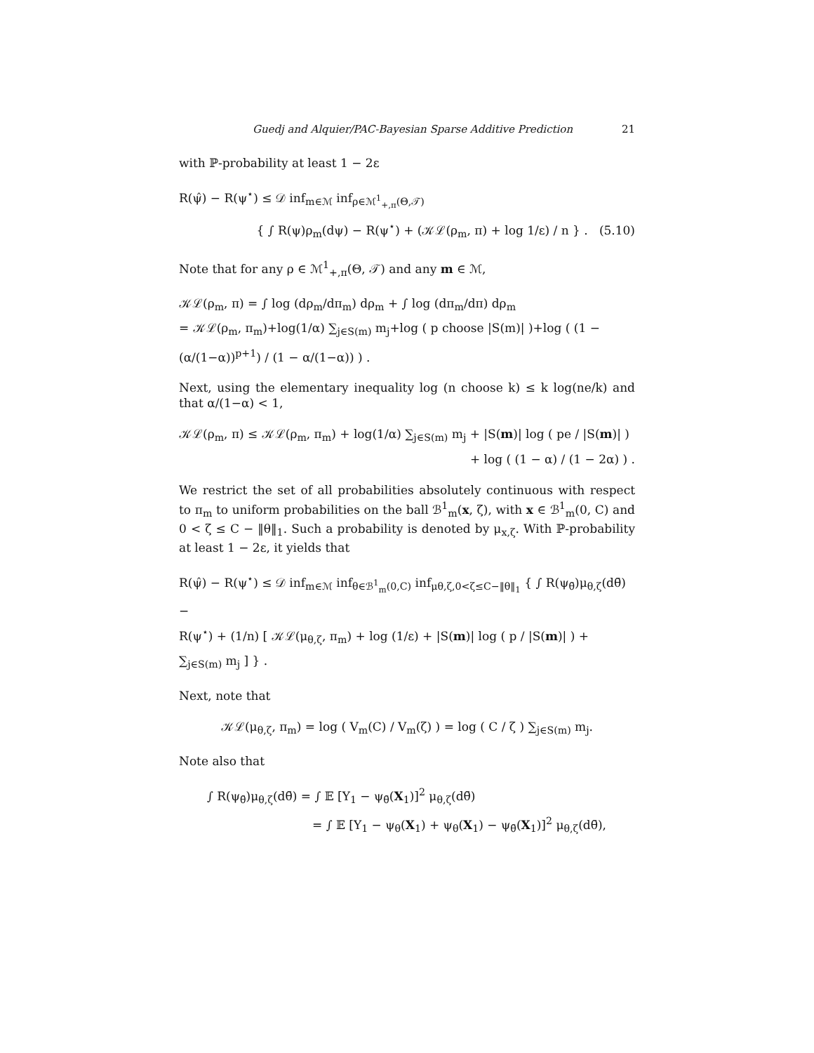Guedj and Alquier/PAC-Bayesian Sparse Additive Prediction 21
with ℙ-probability at least 1 − 2ε
R(ψ̂) − R(ψ<sup>⋆</sup>) ≤ 𝒟 inf<sub>m∈ℳ</sub> inf<sub>ρ∈ℳ<sup>1</sup><sub>+,π</sub>(Θ,𝒯)</sub>
{ ∫ R(ψ)ρ<sub>m</sub>(dψ) − R(ψ<sup>⋆</sup>) + (𝒦ℒ(ρ<sub>m</sub>, π) + log 1/ε) / n } . (5.10)
Note that for any ρ ∈ ℳ<sup>1</sup><sub>+,π</sub>(Θ, 𝒯) and any m ∈ ℳ,
𝒦ℒ(ρ<sub>m</sub>, π) = ∫ log (dρ<sub>m</sub>/dπ<sub>m</sub>) dρ<sub>m</sub> + ∫ log (dπ<sub>m</sub>/dπ) dρ<sub>m</sub>
= 𝒦ℒ(ρ<sub>m</sub>, π<sub>m</sub>)+log(1/α) ∑<sub>j∈S(m)</sub> m<sub>j</sub>+log ( p choose |S(m)| )+log ( (1 − (α/(1−α))<sup>p+1</sup>) / (1 − α/(1−α)) ) .
Next, using the elementary inequality log (n choose k) ≤ k log(ne/k) and that α/(1−α) < 1,
𝒦ℒ(ρ<sub>m</sub>, π) ≤ 𝒦ℒ(ρ<sub>m</sub>, π<sub>m</sub>) + log(1/α) ∑<sub>j∈S(m)</sub> m<sub>j</sub> + |S(m)| log ( pe / |S(m)| )
+ log ( (1 − α) / (1 − 2α) ) .
We restrict the set of all probabilities absolutely continuous with respect to π<sub>m</sub> to uniform probabilities on the ball ℬ<sup>1</sup><sub>m</sub>(x, ζ), with x ∈ ℬ<sup>1</sup><sub>m</sub>(0, C) and 0 < ζ ≤ C − ‖θ‖<sub>1</sub>. Such a probability is denoted by μ<sub>x,ζ</sub>. With ℙ-probability at least 1 − 2ε, it yields that
R(ψ̂) − R(ψ<sup>⋆</sup>) ≤ 𝒟 inf<sub>m∈ℳ</sub> inf<sub>θ∈ℬ<sup>1</sup><sub>m</sub>(0,C)</sub> inf<sub>μθ,ζ,0<ζ≤C−‖θ‖<sub>1</sub></sub> { ∫ R(ψ<sub>θ̄</sub>)μ<sub>θ,ζ</sub>(dθ̄)−
R(ψ<sup>⋆</sup>) + (1/n) [ 𝒦ℒ(μ<sub>θ,ζ</sub>, π<sub>m</sub>) + log (1/ε) + |S(m)| log ( p / |S(m)| ) + ∑<sub>j∈S(m)</sub> m<sub>j</sub> ] } .
Next, note that
𝒦ℒ(μ<sub>θ,ζ</sub>, π<sub>m</sub>) = log ( V<sub>m</sub>(C) / V<sub>m</sub>(ζ) ) = log ( C / ζ ) ∑<sub>j∈S(m)</sub> m<sub>j</sub>.
Note also that
∫ R(ψ<sub>θ̄</sub>)μ<sub>θ,ζ</sub>(dθ̄) = ∫ 𝔼 [Y<sub>1</sub> − ψ<sub>θ̄</sub>(X<sub>1</sub>)]<sup>2</sup> μ<sub>θ,ζ</sub>(dθ̄)
= ∫ 𝔼 [Y<sub>1</sub> − ψ<sub>θ</sub>(X<sub>1</sub>) + ψ<sub>θ</sub>(X<sub>1</sub>) − ψ<sub>θ̄</sub>(X<sub>1</sub>)]<sup>2</sup> μ<sub>θ,ζ</sub>(dθ̄),